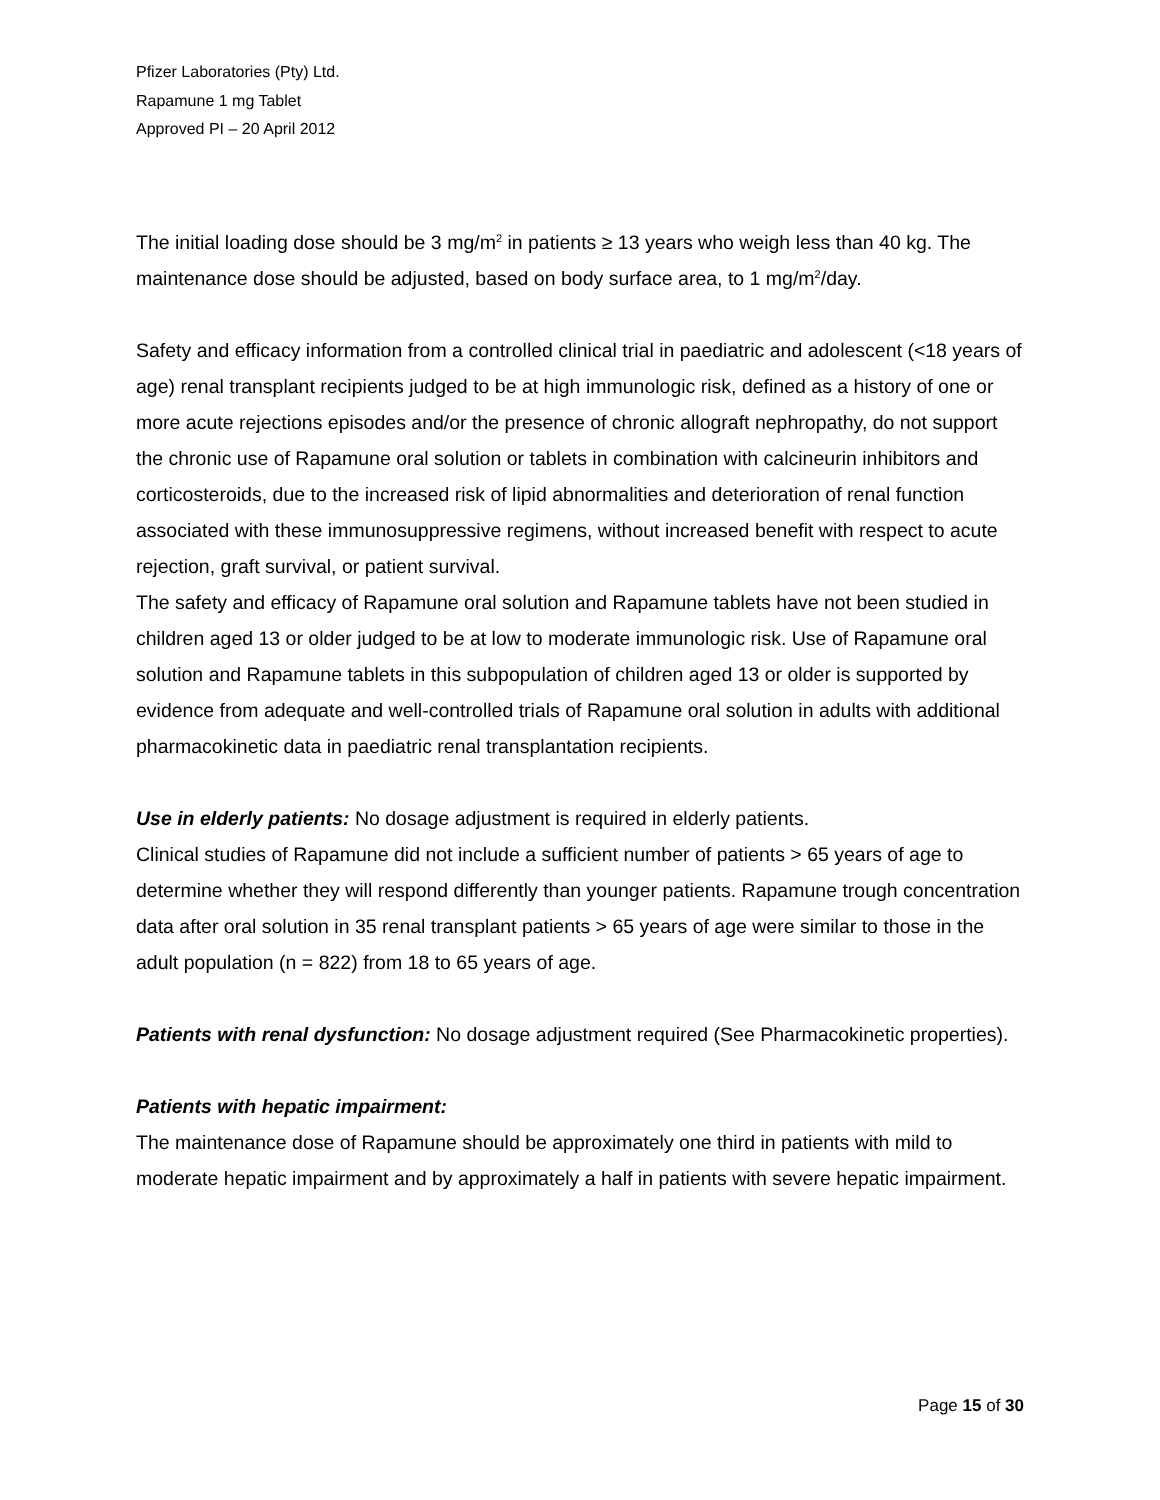Pfizer Laboratories (Pty) Ltd.
Rapamune 1 mg Tablet
Approved PI – 20 April 2012
The initial loading dose should be 3 mg/m<sup>2</sup> in patients ≥ 13 years who weigh less than 40 kg. The maintenance dose should be adjusted, based on body surface area, to 1 mg/m<sup>2</sup>/day.
Safety and efficacy information from a controlled clinical trial in paediatric and adolescent (<18 years of age) renal transplant recipients judged to be at high immunologic risk, defined as a history of one or more acute rejections episodes and/or the presence of chronic allograft nephropathy, do not support the chronic use of Rapamune oral solution or tablets in combination with calcineurin inhibitors and corticosteroids, due to the increased risk of lipid abnormalities and deterioration of renal function associated with these immunosuppressive regimens, without increased benefit with respect to acute rejection, graft survival, or patient survival.
The safety and efficacy of Rapamune oral solution and Rapamune tablets have not been studied in children aged 13 or older judged to be at low to moderate immunologic risk. Use of Rapamune oral solution and Rapamune tablets in this subpopulation of children aged 13 or older is supported by evidence from adequate and well-controlled trials of Rapamune oral solution in adults with additional pharmacokinetic data in paediatric renal transplantation recipients.
Use in elderly patients: No dosage adjustment is required in elderly patients.
Clinical studies of Rapamune did not include a sufficient number of patients > 65 years of age to determine whether they will respond differently than younger patients. Rapamune trough concentration data after oral solution in 35 renal transplant patients > 65 years of age were similar to those in the adult population (n = 822) from 18 to 65 years of age.
Patients with renal dysfunction: No dosage adjustment required (See Pharmacokinetic properties).
Patients with hepatic impairment:
The maintenance dose of Rapamune should be approximately one third in patients with mild to moderate hepatic impairment and by approximately a half in patients with severe hepatic impairment.
Page 15 of 30